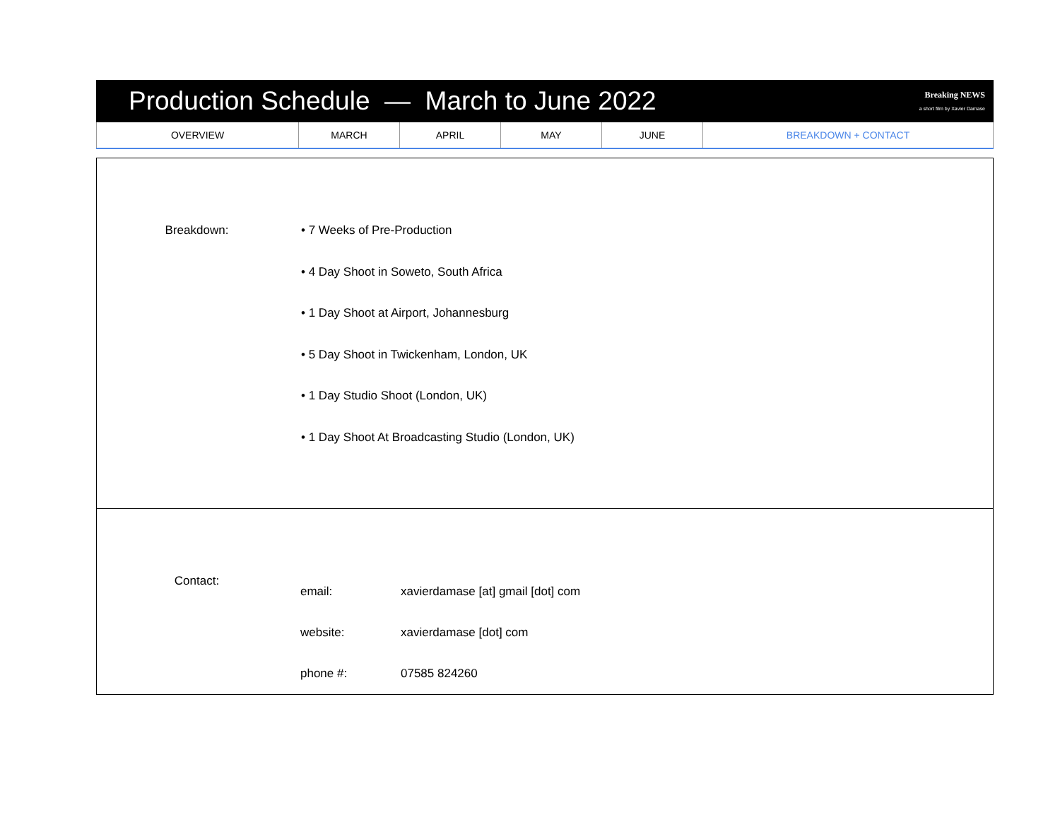Production Schedule — March to June 2022
Breaking NEWS
a short film by Xavier Damase
| OVERVIEW | MARCH | APRIL | MAY | JUNE | BREAKDOWN + CONTACT |
Breakdown:
• 7 Weeks of Pre-Production
• 4 Day Shoot in Soweto, South Africa
• 1 Day Shoot at Airport, Johannesburg
• 5 Day Shoot in Twickenham, London, UK
• 1 Day Studio Shoot (London, UK)
• 1 Day Shoot At Broadcasting Studio (London, UK)
Contact:
| email: | xavierdamase [at] gmail [dot] com |
| website: | xavierdamase [dot] com |
| phone #: | 07585 824260 |